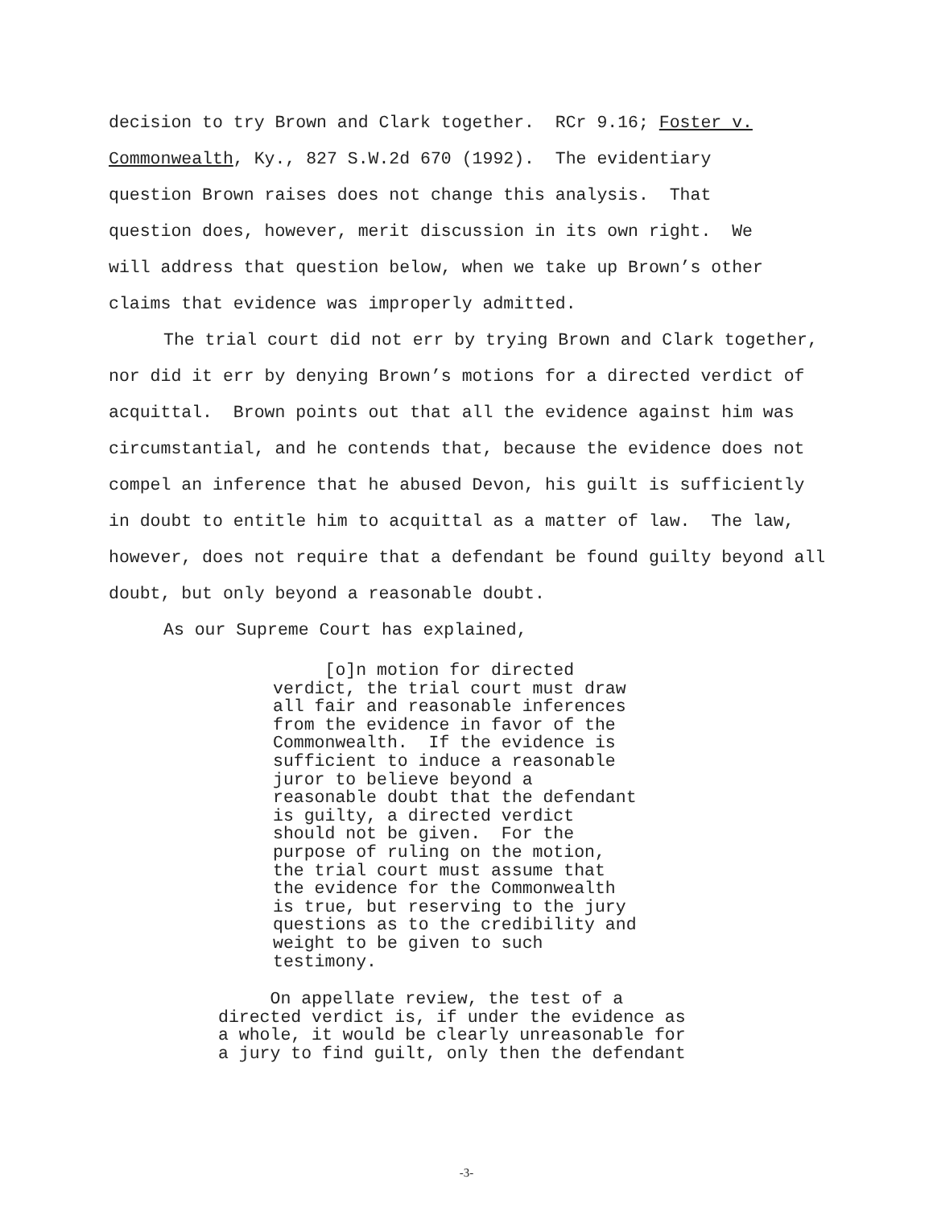decision to try Brown and Clark together. RCr 9.16; Foster v.
Commonwealth, Ky., 827 S.W.2d 670 (1992). The evidentiary
question Brown raises does not change this analysis. That
question does, however, merit discussion in its own right. We
will address that question below, when we take up Brown’s other
claims that evidence was improperly admitted.
The trial court did not err by trying Brown and Clark together, nor did it err by denying Brown’s motions for a directed verdict of acquittal. Brown points out that all the evidence against him was circumstantial, and he contends that, because the evidence does not compel an inference that he abused Devon, his guilt is sufficiently in doubt to entitle him to acquittal as a matter of law. The law, however, does not require that a defendant be found guilty beyond all doubt, but only beyond a reasonable doubt.
As our Supreme Court has explained,
[o]n motion for directed
verdict, the trial court must draw
all fair and reasonable inferences
from the evidence in favor of the
Commonwealth. If the evidence is
sufficient to induce a reasonable
juror to believe beyond a
reasonable doubt that the defendant
is guilty, a directed verdict
should not be given. For the
purpose of ruling on the motion,
the trial court must assume that
the evidence for the Commonwealth
is true, but reserving to the jury
questions as to the credibility and
weight to be given to such
testimony.
On appellate review, the test of a
directed verdict is, if under the evidence as
a whole, it would be clearly unreasonable for
a jury to find guilt, only then the defendant
-3-